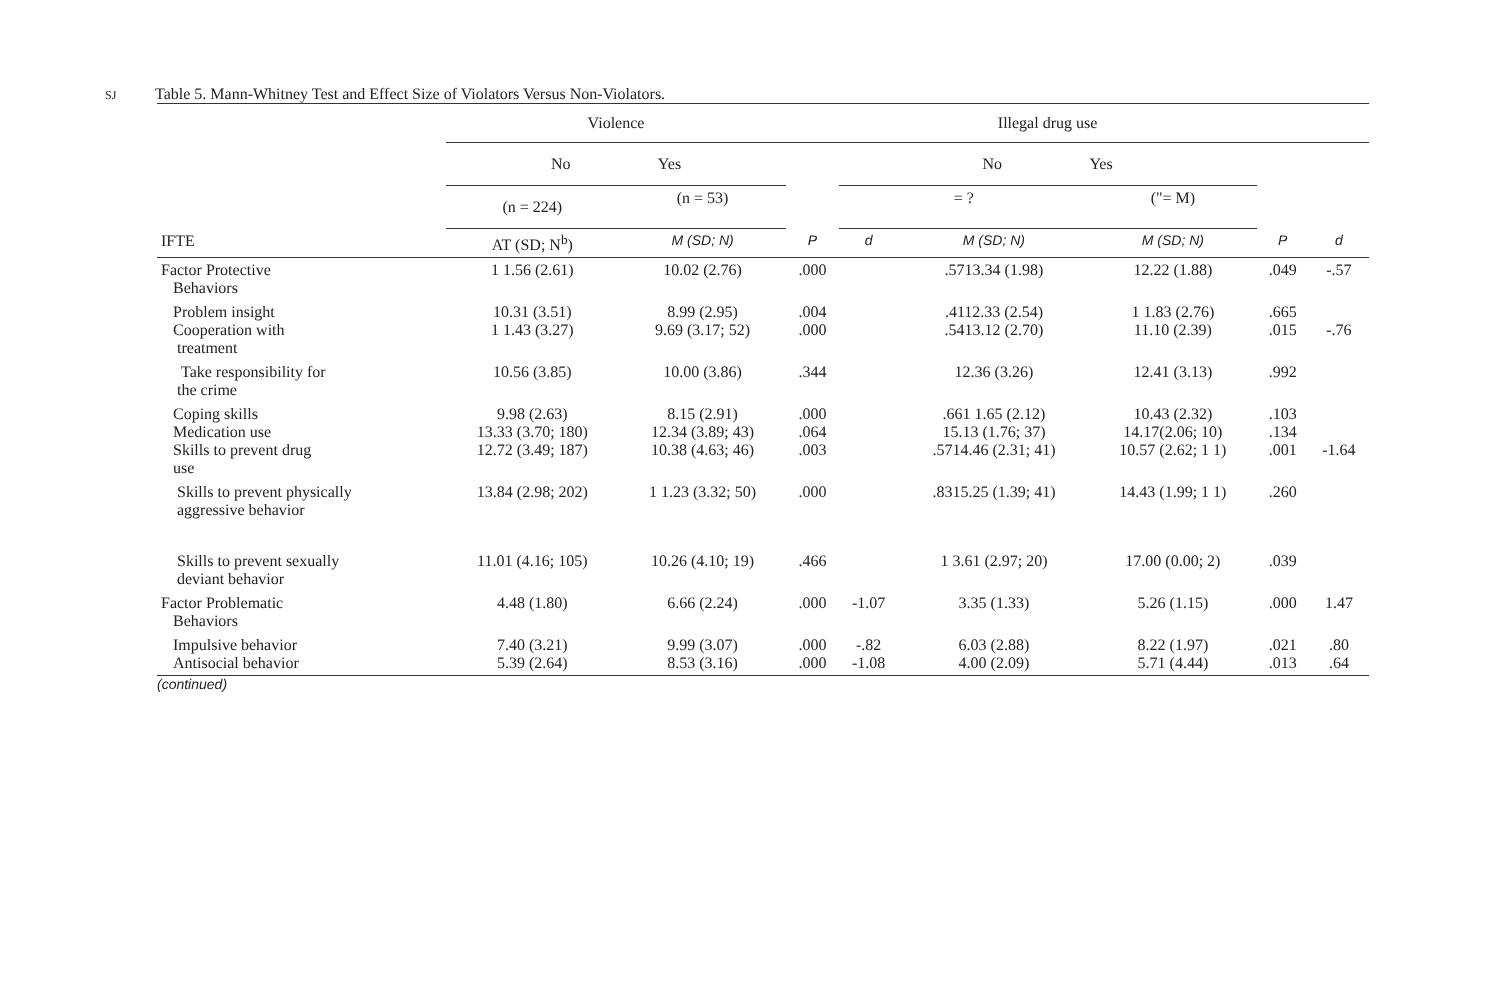SJ Table 5. Mann-Whitney Test and Effect Size of Violators Versus Non-Violators.
| | Violence | | | Illegal drug use | | | | |
| --- | --- | --- | --- | --- | --- | --- | --- | --- |
| | No Yes | | | No Yes | | | | |
| | (n = 224) | (n = 53) | | = ? | | ("= M) | | |
| IFTE | AT (SD; N<sup>b</sup>) | M (SD; N) | P | d | M (SD; N) | M (SD; N) | P | d |
| Factor Protective Behaviors | 1 1.56 (2.61) | 10.02 (2.76) | .000 | | .5713.34 (1.98) | 12.22 (1.88) | .049 | -.57 |
| Problem insight Cooperation with treatment | 10.31 (3.51) 1 1.43 (3.27) | 8.99 (2.95) 9.69 (3.17; 52) | .004 .000 | | .4112.33 (2.54) .5413.12 (2.70) | 1 1.83 (2.76) 11.10 (2.39) | .665 .015 | -.76 |
| Take responsibility for the crime | 10.56 (3.85) | 10.00 (3.86) | .344 | | 12.36 (3.26) | 12.41 (3.13) | .992 | |
| Coping skills Medication use Skills to prevent drug use | 9.98 (2.63) 13.33 (3.70; 180) 12.72 (3.49; 187) | 8.15 (2.91) 12.34 (3.89; 43) 10.38 (4.63; 46) | .000 .064 .003 | | .661 1.65 (2.12) 15.13 (1.76; 37) .5714.46 (2.31; 41) | 10.43 (2.32) 14.17(2.06; 10) 10.57 (2.62; 1 1) | .103 .134 .001 | -1.64 |
| Skills to prevent physically aggressive behavior | 13.84 (2.98; 202) | 1 1.23 (3.32; 50) | .000 | | .8315.25 (1.39; 41) | 14.43 (1.99; 1 1) | .260 | |
| Skills to prevent sexually deviant behavior | 11.01 (4.16; 105) | 10.26 (4.10; 19) | .466 | | 1 3.61 (2.97; 20) | 17.00 (0.00; 2) | .039 | |
| Factor Problematic Behaviors | 4.48 (1.80) | 6.66 (2.24) | .000 | -1.07 | 3.35 (1.33) | 5.26 (1.15) | .000 | 1.47 |
| Impulsive behavior Antisocial behavior | 7.40 (3.21) 5.39 (2.64) | 9.99 (3.07) 8.53 (3.16) | .000 .000 | -.82 -1.08 | 6.03 (2.88) 4.00 (2.09) | 8.22 (1.97) 5.71 (4.44) | .021 .013 | .80 .64 |
(continued)